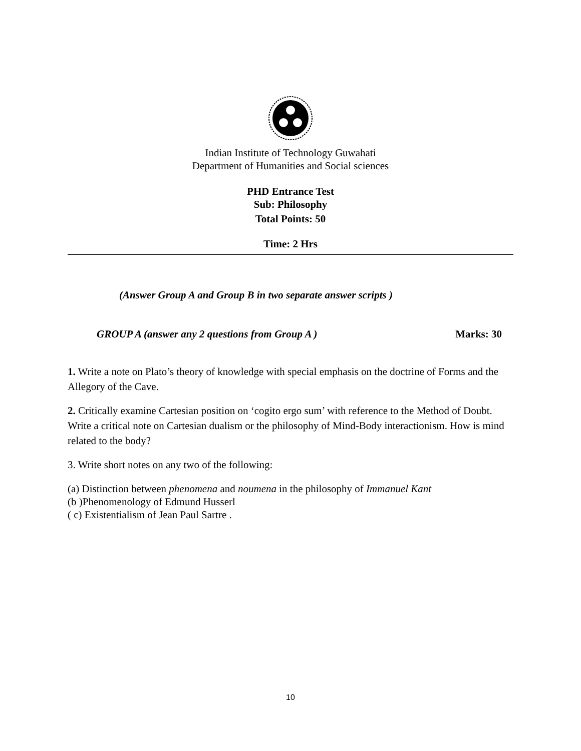Indian Institute of Technology Guwahati
Department of Humanities and Social sciences
PHD Entrance Test
Sub: Philosophy
Total Points: 50
Time: 2 Hrs
(Answer Group A and Group B in two separate answer scripts )
GROUP A (answer any 2 questions from Group A ) Marks: 30
1. Write a note on Plato’s theory of knowledge with special emphasis on the doctrine of Forms and the Allegory of the Cave.
2. Critically examine Cartesian position on ‘cogito ergo sum’ with reference to the Method of Doubt. Write a critical note on Cartesian dualism or the philosophy of Mind-Body interactionism. How is mind related to the body?
3. Write short notes on any two of the following:
(a) Distinction between phenomena and noumena in the philosophy of Immanuel Kant
(b )Phenomenology of Edmund Husserl
( c) Existentialism of Jean Paul Sartre .
10